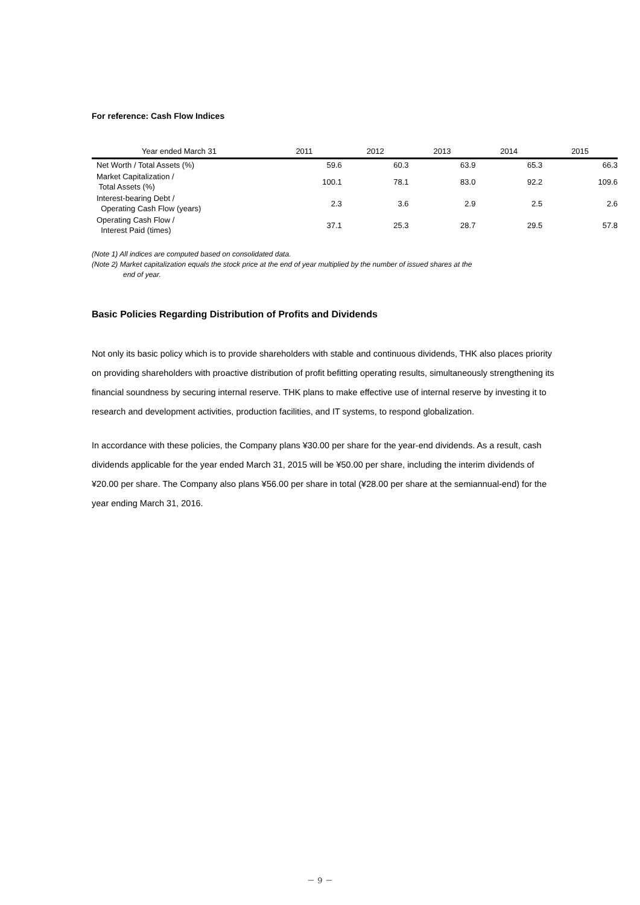For reference: Cash Flow Indices
| Year ended March 31 | 2011 | 2012 | 2013 | 2014 | 2015 |
| --- | --- | --- | --- | --- | --- |
| Net Worth / Total Assets (%) | 59.6 | 60.3 | 63.9 | 65.3 | 66.3 |
| Market Capitalization / Total Assets (%) | 100.1 | 78.1 | 83.0 | 92.2 | 109.6 |
| Interest-bearing Debt / Operating Cash Flow (years) | 2.3 | 3.6 | 2.9 | 2.5 | 2.6 |
| Operating Cash Flow / Interest Paid (times) | 37.1 | 25.3 | 28.7 | 29.5 | 57.8 |
(Note 1) All indices are computed based on consolidated data.
(Note 2) Market capitalization equals the stock price at the end of year multiplied by the number of issued shares at the
end of year.
Basic Policies Regarding Distribution of Profits and Dividends
Not only its basic policy which is to provide shareholders with stable and continuous dividends, THK also places priority on providing shareholders with proactive distribution of profit befitting operating results, simultaneously strengthening its financial soundness by securing internal reserve. THK plans to make effective use of internal reserve by investing it to research and development activities, production facilities, and IT systems, to respond globalization.
In accordance with these policies, the Company plans ¥30.00 per share for the year-end dividends. As a result, cash dividends applicable for the year ended March 31, 2015 will be ¥50.00 per share, including the interim dividends of ¥20.00 per share. The Company also plans ¥56.00 per share in total (¥28.00 per share at the semiannual-end) for the year ending March 31, 2016.
－ 9 －